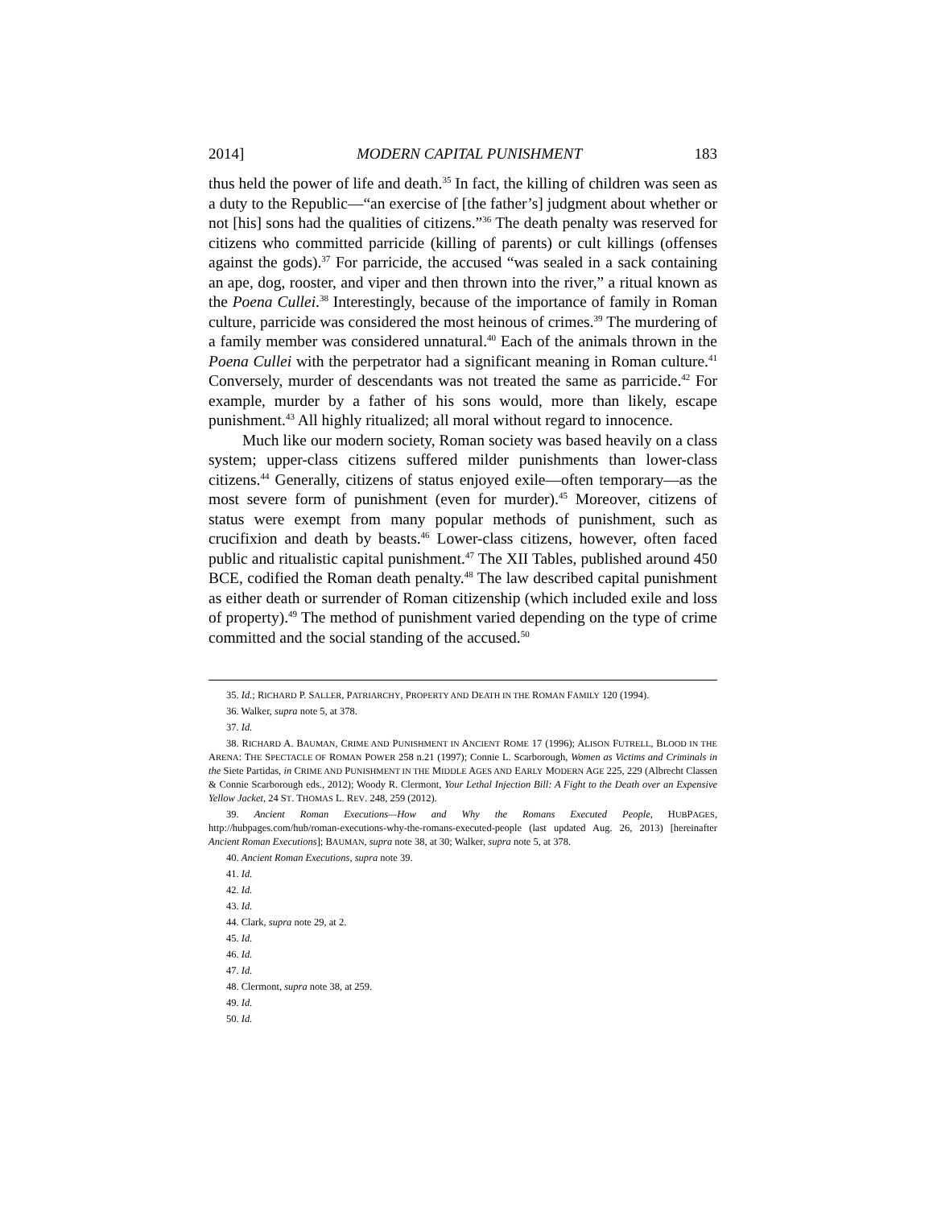2014] MODERN CAPITAL PUNISHMENT 183
thus held the power of life and death.<sup>35</sup> In fact, the killing of children was seen as a duty to the Republic—“an exercise of [the father’s] judgment about whether or not [his] sons had the qualities of citizens.”<sup>36</sup> The death penalty was reserved for citizens who committed parricide (killing of parents) or cult killings (offenses against the gods).<sup>37</sup> For parricide, the accused “was sealed in a sack containing an ape, dog, rooster, and viper and then thrown into the river,” a ritual known as the Poena Cullei.<sup>38</sup> Interestingly, because of the importance of family in Roman culture, parricide was considered the most heinous of crimes.<sup>39</sup> The murdering of a family member was considered unnatural.<sup>40</sup> Each of the animals thrown in the Poena Cullei with the perpetrator had a significant meaning in Roman culture.<sup>41</sup> Conversely, murder of descendants was not treated the same as parricide.<sup>42</sup> For example, murder by a father of his sons would, more than likely, escape punishment.<sup>43</sup> All highly ritualized; all moral without regard to innocence.
Much like our modern society, Roman society was based heavily on a class system; upper-class citizens suffered milder punishments than lower-class citizens.<sup>44</sup> Generally, citizens of status enjoyed exile—often temporary—as the most severe form of punishment (even for murder).<sup>45</sup> Moreover, citizens of status were exempt from many popular methods of punishment, such as crucifixion and death by beasts.<sup>46</sup> Lower-class citizens, however, often faced public and ritualistic capital punishment.<sup>47</sup> The XII Tables, published around 450 BCE, codified the Roman death penalty.<sup>48</sup> The law described capital punishment as either death or surrender of Roman citizenship (which included exile and loss of property).<sup>49</sup> The method of punishment varied depending on the type of crime committed and the social standing of the accused.<sup>50</sup>
35. Id.; RICHARD P. SALLER, PATRIARCHY, PROPERTY AND DEATH IN THE ROMAN FAMILY 120 (1994).
36. Walker, supra note 5, at 378.
37. Id.
38. RICHARD A. BAUMAN, CRIME AND PUNISHMENT IN ANCIENT ROME 17 (1996); ALISON FUTRELL, BLOOD IN THE ARENA: THE SPECTACLE OF ROMAN POWER 258 n.21 (1997); Connie L. Scarborough, Women as Victims and Criminals in the Siete Partidas, in CRIME AND PUNISHMENT IN THE MIDDLE AGES AND EARLY MODERN AGE 225, 229 (Albrecht Classen & Connie Scarborough eds., 2012); Woody R. Clermont, Your Lethal Injection Bill: A Fight to the Death over an Expensive Yellow Jacket, 24 ST. THOMAS L. REV. 248, 259 (2012).
39. Ancient Roman Executions—How and Why the Romans Executed People, HUBPAGES, http://hubpages.com/hub/roman-executions-why-the-romans-executed-people (last updated Aug. 26, 2013) [hereinafter Ancient Roman Executions]; BAUMAN, supra note 38, at 30; Walker, supra note 5, at 378.
40. Ancient Roman Executions, supra note 39.
41. Id.
42. Id.
43. Id.
44. Clark, supra note 29, at 2.
45. Id.
46. Id.
47. Id.
48. Clermont, supra note 38, at 259.
49. Id.
50. Id.